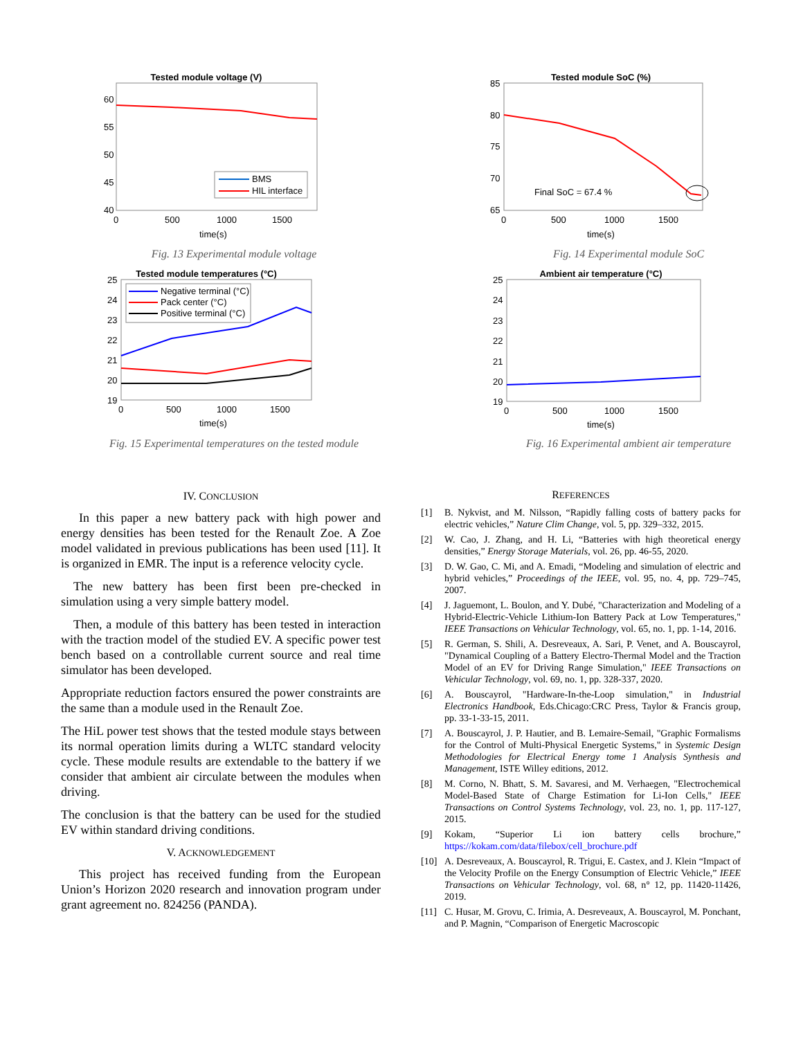Tested module voltage (V)
60
55
50
45
40
0
500
1000
1500
time(s)
BMS
HIL interface
Fig. 13 Experimental module voltage
Tested module SoC (%)
85
80
75
70
65
0
500
1000
1500
time(s)
Final SoC = 67.4 %
Fig. 14 Experimental module SoC
Tested module temperatures (°C)
25
24
23
22
21
20
19
0
500
1000
1500
time(s)
Negative terminal (°C)
Pack center (°C)
Positive terminal (°C)
Fig. 15 Experimental temperatures on the tested module
Ambient air temperature (°C)
25
24
23
22
21
20
19
0
500
1000
1500
time(s)
Fig. 16 Experimental ambient air temperature
IV. CONCLUSION
In this paper a new battery pack with high power and energy densities has been tested for the Renault Zoe. A Zoe model validated in previous publications has been used [11]. It is organized in EMR. The input is a reference velocity cycle.
The new battery has been first been pre-checked in simulation using a very simple battery model.
Then, a module of this battery has been tested in interaction with the traction model of the studied EV. A specific power test bench based on a controllable current source and real time simulator has been developed.
Appropriate reduction factors ensured the power constraints are the same than a module used in the Renault Zoe.
The HiL power test shows that the tested module stays between its normal operation limits during a WLTC standard velocity cycle. These module results are extendable to the battery if we consider that ambient air circulate between the modules when driving.
The conclusion is that the battery can be used for the studied EV within standard driving conditions.
V. ACKNOWLEDGEMENT
This project has received funding from the European Union’s Horizon 2020 research and innovation program under grant agreement no. 824256 (PANDA).
REFERENCES
[1] B. Nykvist, and M. Nilsson, “Rapidly falling costs of battery packs for electric vehicles,” Nature Clim Change, vol. 5, pp. 329–332, 2015.
[2] W. Cao, J. Zhang, and H. Li, “Batteries with high theoretical energy densities,” Energy Storage Materials, vol. 26, pp. 46-55, 2020.
[3] D. W. Gao, C. Mi, and A. Emadi, “Modeling and simulation of electric and hybrid vehicles,” Proceedings of the IEEE, vol. 95, no. 4, pp. 729–745, 2007.
[4] J. Jaguemont, L. Boulon, and Y. Dubé, "Characterization and Modeling of a Hybrid-Electric-Vehicle Lithium-Ion Battery Pack at Low Temperatures," IEEE Transactions on Vehicular Technology, vol. 65, no. 1, pp. 1-14, 2016.
[5] R. German, S. Shili, A. Desreveaux, A. Sari, P. Venet, and A. Bouscayrol, "Dynamical Coupling of a Battery Electro-Thermal Model and the Traction Model of an EV for Driving Range Simulation," IEEE Transactions on Vehicular Technology, vol. 69, no. 1, pp. 328-337, 2020.
[6] A. Bouscayrol, "Hardware-In-the-Loop simulation," in Industrial Electronics Handbook, Eds.Chicago:CRC Press, Taylor & Francis group, pp. 33-1-33-15, 2011.
[7] A. Bouscayrol, J. P. Hautier, and B. Lemaire-Semail, "Graphic Formalisms for the Control of Multi-Physical Energetic Systems," in Systemic Design Methodologies for Electrical Energy tome 1 Analysis Synthesis and Management, ISTE Willey editions, 2012.
[8] M. Corno, N. Bhatt, S. M. Savaresi, and M. Verhaegen, "Electrochemical Model-Based State of Charge Estimation for Li-Ion Cells," IEEE Transactions on Control Systems Technology, vol. 23, no. 1, pp. 117-127, 2015.
[9] Kokam, “Superior Li ion battery cells brochure,” https://kokam.com/data/filebox/cell_brochure.pdf
[10] A. Desreveaux, A. Bouscayrol, R. Trigui, E. Castex, and J. Klein “Impact of the Velocity Profile on the Energy Consumption of Electric Vehicle,” IEEE Transactions on Vehicular Technology, vol. 68, n° 12, pp. 11420-11426, 2019.
[11] C. Husar, M. Grovu, C. Irimia, A. Desreveaux, A. Bouscayrol, M. Ponchant, and P. Magnin, “Comparison of Energetic Macroscopic